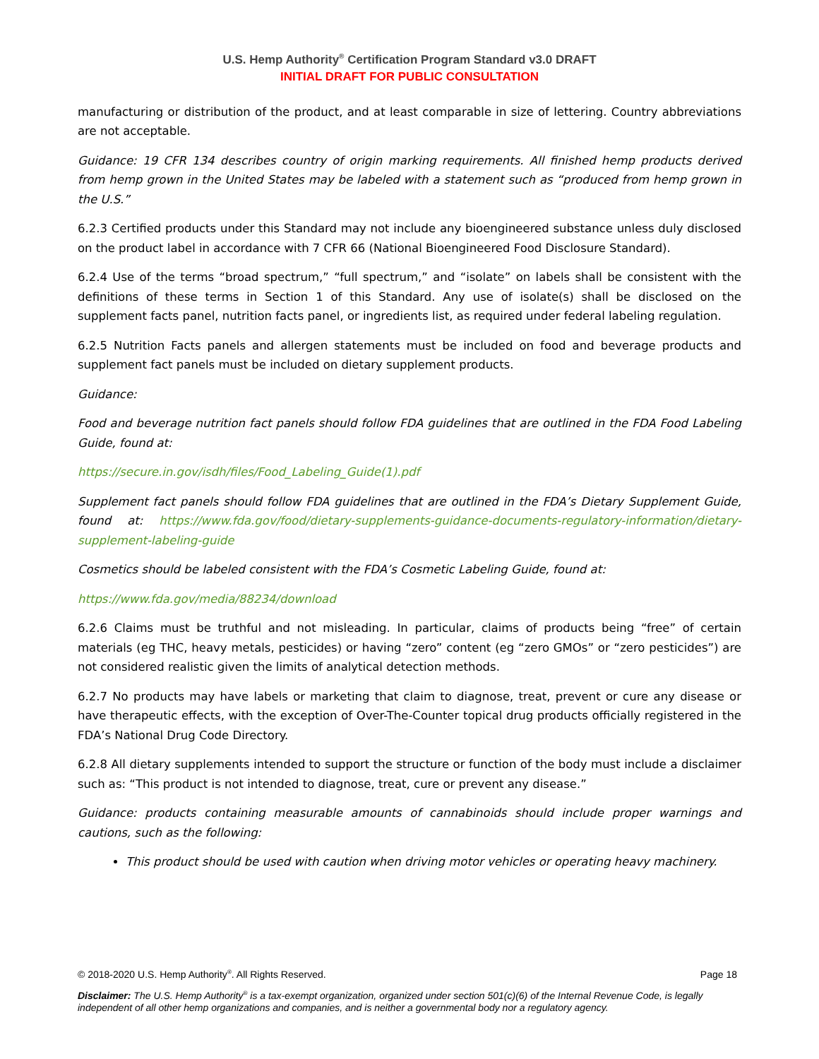U.S. Hemp Authority<sup>®</sup> Certification Program Standard v3.0 DRAFT
INITIAL DRAFT FOR PUBLIC CONSULTATION
manufacturing or distribution of the product, and at least comparable in size of lettering. Country abbreviations are not acceptable.
Guidance: 19 CFR 134 describes country of origin marking requirements. All finished hemp products derived from hemp grown in the United States may be labeled with a statement such as “produced from hemp grown in the U.S.”
6.2.3 Certified products under this Standard may not include any bioengineered substance unless duly disclosed on the product label in accordance with 7 CFR 66 (National Bioengineered Food Disclosure Standard).
6.2.4 Use of the terms “broad spectrum,” “full spectrum,” and “isolate” on labels shall be consistent with the definitions of these terms in Section 1 of this Standard. Any use of isolate(s) shall be disclosed on the supplement facts panel, nutrition facts panel, or ingredients list, as required under federal labeling regulation.
6.2.5 Nutrition Facts panels and allergen statements must be included on food and beverage products and supplement fact panels must be included on dietary supplement products.
Guidance:
Food and beverage nutrition fact panels should follow FDA guidelines that are outlined in the FDA Food Labeling Guide, found at:
https://secure.in.gov/isdh/files/Food_Labeling_Guide(1).pdf
Supplement fact panels should follow FDA guidelines that are outlined in the FDA’s Dietary Supplement Guide, found at: https://www.fda.gov/food/dietary-supplements-guidance-documents-regulatory-information/dietary-supplement-labeling-guide
Cosmetics should be labeled consistent with the FDA’s Cosmetic Labeling Guide, found at:
https://www.fda.gov/media/88234/download
6.2.6 Claims must be truthful and not misleading. In particular, claims of products being “free” of certain materials (eg THC, heavy metals, pesticides) or having “zero” content (eg “zero GMOs” or “zero pesticides”) are not considered realistic given the limits of analytical detection methods.
6.2.7 No products may have labels or marketing that claim to diagnose, treat, prevent or cure any disease or have therapeutic effects, with the exception of Over-The-Counter topical drug products officially registered in the FDA’s National Drug Code Directory.
6.2.8 All dietary supplements intended to support the structure or function of the body must include a disclaimer such as: “This product is not intended to diagnose, treat, cure or prevent any disease.”
Guidance: products containing measurable amounts of cannabinoids should include proper warnings and cautions, such as the following:
This product should be used with caution when driving motor vehicles or operating heavy machinery.
© 2018-2020 U.S. Hemp Authority<sup>®</sup>. All Rights Reserved. Page 18
Disclaimer: The U.S. Hemp Authority<sup>®</sup> is a tax-exempt organization, organized under section 501(c)(6) of the Internal Revenue Code, is legally independent of all other hemp organizations and companies, and is neither a governmental body nor a regulatory agency.